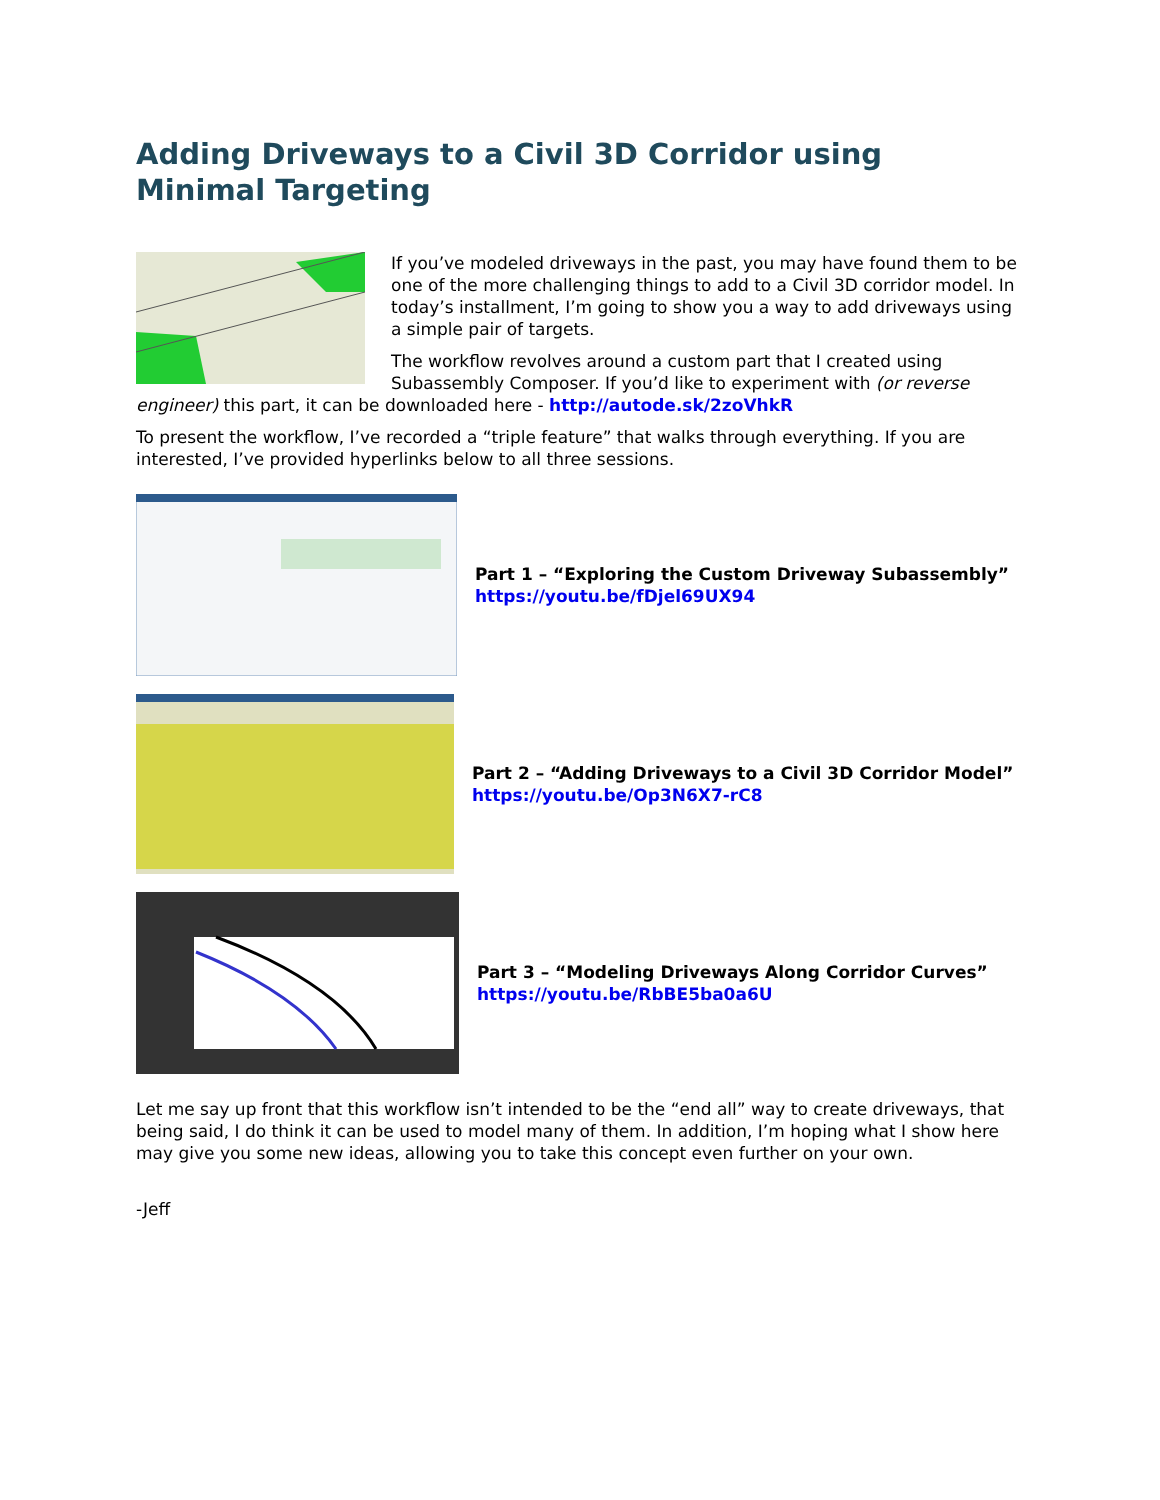Adding Driveways to a Civil 3D Corridor using
Minimal Targeting
If you’ve modeled driveways in the past, you may have found them to be one of the more challenging things to add to a Civil 3D corridor model. In today’s installment, I’m going to show you a way to add driveways using a simple pair of targets.
The workflow revolves around a custom part that I created using Subassembly Composer. If you’d like to experiment with (or reverse engineer) this part, it can be downloaded here - http://autode.sk/2zoVhkR
To present the workflow, I’ve recorded a “triple feature” that walks through everything. If you are interested, I’ve provided hyperlinks below to all three sessions.
Part 1 – “Exploring the Custom Driveway Subassembly”
https://youtu.be/fDjel69UX94
Part 2 – “Adding Driveways to a Civil 3D Corridor Model”
https://youtu.be/Op3N6X7-rC8
Part 3 – “Modeling Driveways Along Corridor Curves”
https://youtu.be/RbBE5ba0a6U
Let me say up front that this workflow isn’t intended to be the “end all” way to create driveways, that being said, I do think it can be used to model many of them. In addition, I’m hoping what I show here may give you some new ideas, allowing you to take this concept even further on your own.
-Jeff